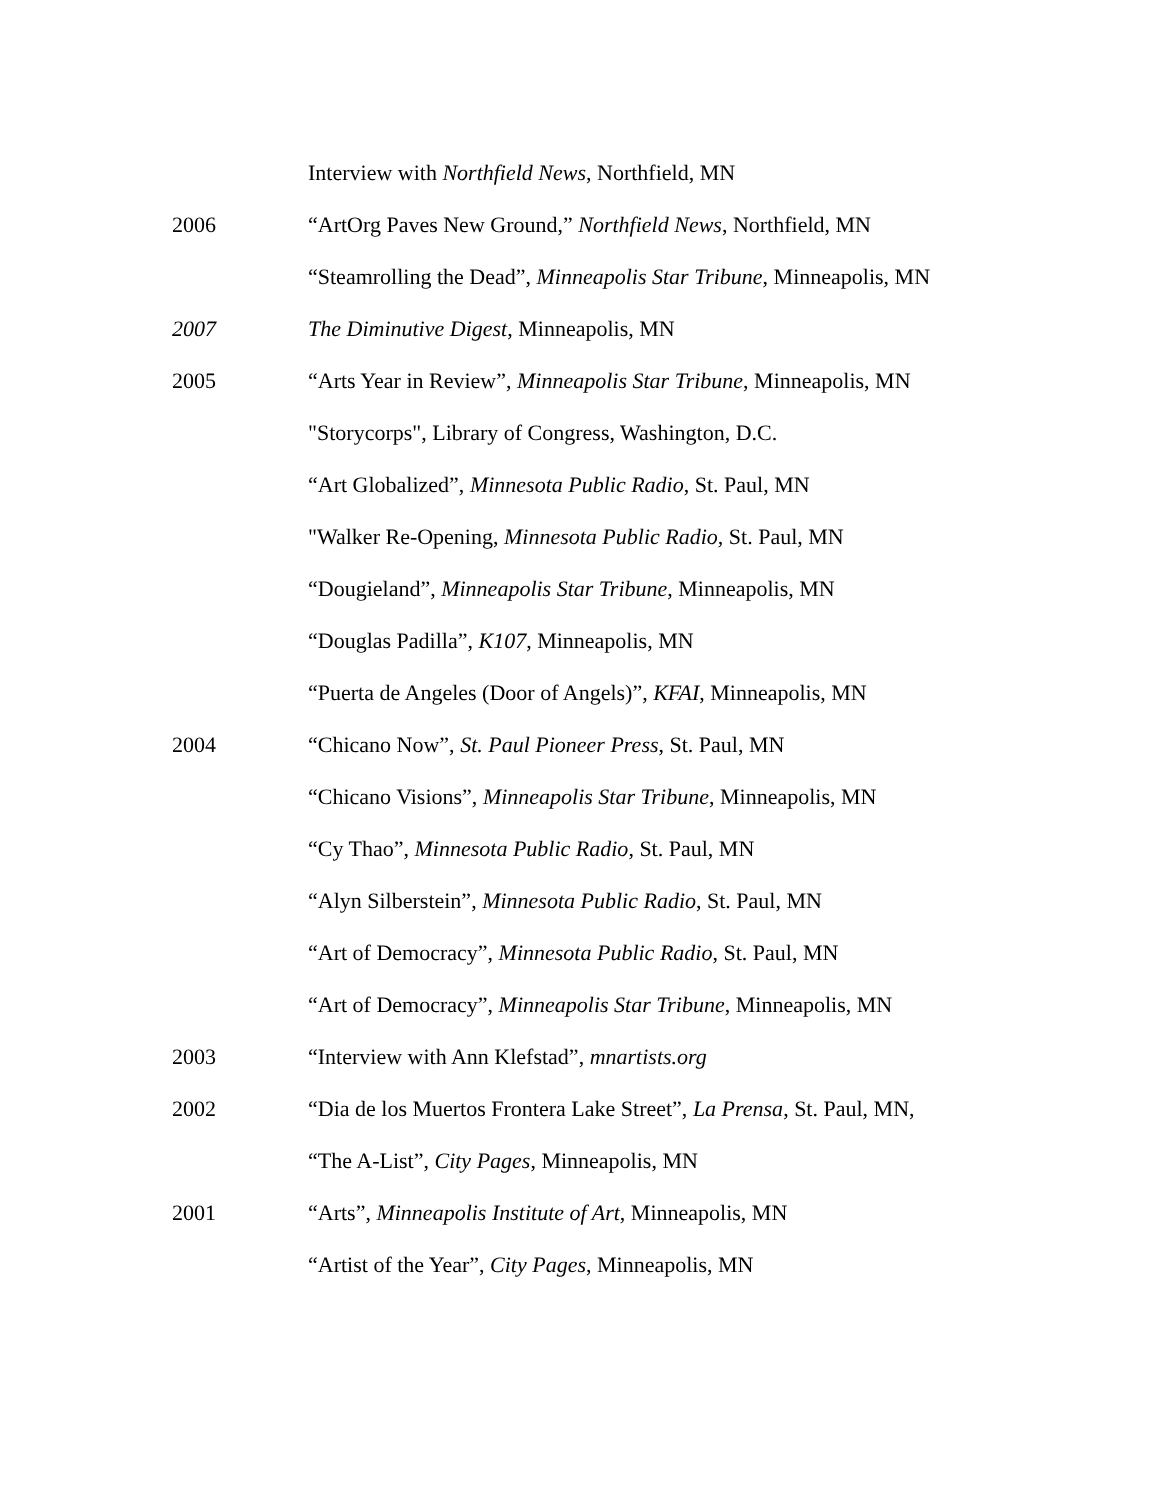Interview with Northfield News, Northfield, MN
2006 “ArtOrg Paves New Ground,” Northfield News, Northfield, MN
“Steamrolling the Dead”, Minneapolis Star Tribune, Minneapolis, MN
2007 The Diminutive Digest, Minneapolis, MN
2005 “Arts Year in Review”, Minneapolis Star Tribune, Minneapolis, MN
"Storycorps", Library of Congress, Washington, D.C.
“Art Globalized”, Minnesota Public Radio, St. Paul, MN
"Walker Re-Opening, Minnesota Public Radio, St. Paul, MN
“Dougieland”, Minneapolis Star Tribune, Minneapolis, MN
“Douglas Padilla”, K107, Minneapolis, MN
“Puerta de Angeles (Door of Angels)”, KFAI, Minneapolis, MN
2004 “Chicano Now”, St. Paul Pioneer Press, St. Paul, MN
“Chicano Visions”, Minneapolis Star Tribune, Minneapolis, MN
“Cy Thao”, Minnesota Public Radio, St. Paul, MN
“Alyn Silberstein”, Minnesota Public Radio, St. Paul, MN
“Art of Democracy”, Minnesota Public Radio, St. Paul, MN
“Art of Democracy”, Minneapolis Star Tribune, Minneapolis, MN
2003 “Interview with Ann Klefstad”, mnartists.org
2002 “Dia de los Muertos Frontera Lake Street”, La Prensa, St. Paul, MN,
“The A-List”, City Pages, Minneapolis, MN
2001 “Arts”, Minneapolis Institute of Art, Minneapolis, MN
“Artist of the Year”, City Pages, Minneapolis, MN